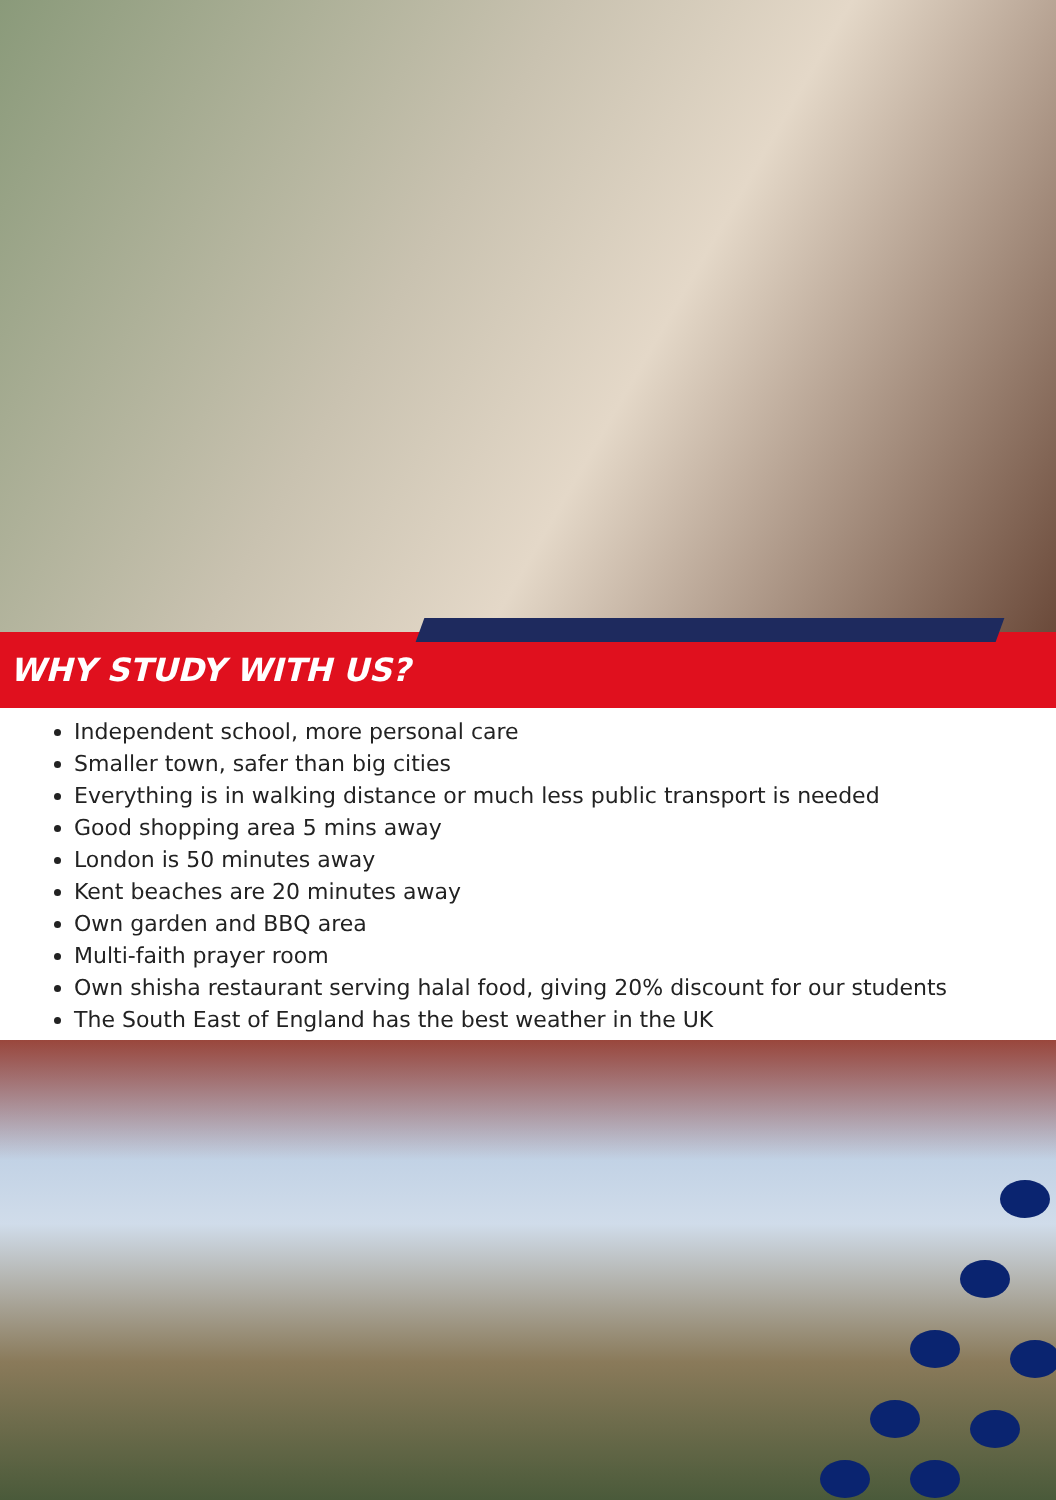WHY STUDY WITH US?
Independent school, more personal care
Smaller town, safer than big cities
Everything is in walking distance or much less public transport is needed
Good shopping area 5 mins away
London is 50 minutes away
Kent beaches are 20 minutes away
Own garden and BBQ area
Multi-faith prayer room
Own shisha restaurant serving halal food, giving 20% discount for our students
The South East of England has the best weather in the UK